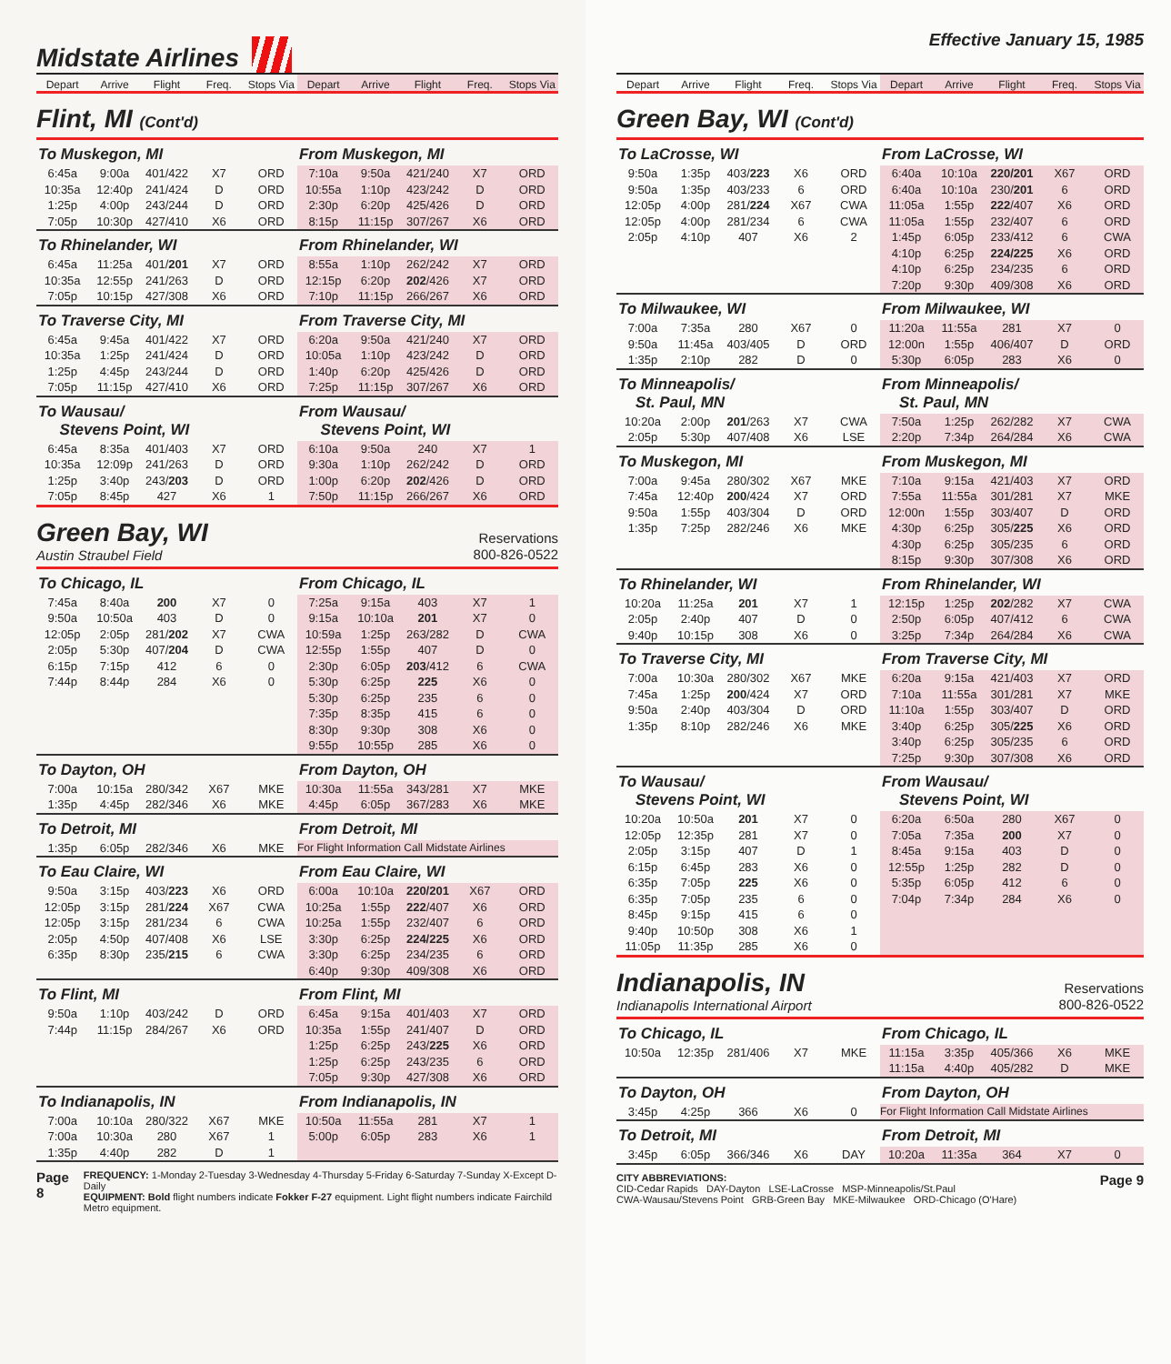Midstate Airlines
| Depart | Arrive | Flight | Freq. | Stops Via | Depart | Arrive | Flight | Freq. | Stops Via |
| --- | --- | --- | --- | --- | --- | --- | --- | --- | --- |
Flint, MI (Cont'd)
| To Muskegon, MI | | | | | From Muskegon, MI | | | | |
| 6:45a | 9:00a | 401/422 | X7 | ORD | 7:10a | 9:50a | 421/240 | X7 | ORD |
| 10:35a | 12:40p | 241/424 | D | ORD | 10:55a | 1:10p | 423/242 | D | ORD |
| 1:25p | 4:00p | 243/244 | D | ORD | 2:30p | 6:20p | 425/426 | D | ORD |
| 7:05p | 10:30p | 427/410 | X6 | ORD | 8:15p | 11:15p | 307/267 | X6 | ORD |
| To Rhinelander, WI | | | | | From Rhinelander, WI | | | | |
| 6:45a | 11:25a | 401/ 201 | X7 | ORD | 8:55a | 1:10p | 262/242 | X7 | ORD |
| 10:35a | 12:55p | 241/263 | D | ORD | 12:15p | 6:20p | 202 /426 | X7 | ORD |
| 7:05p | 10:15p | 427/308 | X6 | ORD | 7:10p | 11:15p | 266/267 | X6 | ORD |
| To Traverse City, MI | | | | | From Traverse City, MI | | | | |
| 6:45a | 9:45a | 401/422 | X7 | ORD | 6:20a | 9:50a | 421/240 | X7 | ORD |
| 10:35a | 1:25p | 241/424 | D | ORD | 10:05a | 1:10p | 423/242 | D | ORD |
| 1:25p | 4:45p | 243/244 | D | ORD | 1:40p | 6:20p | 425/426 | D | ORD |
| 7:05p | 11:15p | 427/410 | X6 | ORD | 7:25p | 11:15p | 307/267 | X6 | ORD |
| To Wausau/ Stevens Point, WI | | | | | From Wausau/ Stevens Point, WI | | | | |
| 6:45a | 8:35a | 401/403 | X7 | ORD | 6:10a | 9:50a | 240 | X7 | 1 |
| 10:35a | 12:09p | 241/263 | D | ORD | 9:30a | 1:10p | 262/242 | D | ORD |
| 1:25p | 3:40p | 243/ 203 | D | ORD | 1:00p | 6:20p | 202 /426 | D | ORD |
| 7:05p | 8:45p | 427 | X6 | 1 | 7:50p | 11:15p | 266/267 | X6 | ORD |
Green Bay, WI
Austin Straubel Field Reservations
800-826-0522
| To Chicago, IL | | | | | From Chicago, IL | | | | |
| 7:45a | 8:40a | 200 | X7 | 0 | 7:25a | 9:15a | 403 | X7 | 1 |
| 9:50a | 10:50a | 403 | D | 0 | 9:15a | 10:10a | 201 | X7 | 0 |
| 12:05p | 2:05p | 281/ 202 | X7 | CWA | 10:59a | 1:25p | 263/282 | D | CWA |
| 2:05p | 5:30p | 407/ 204 | D | CWA | 12:55p | 1:55p | 407 | D | 0 |
| 6:15p | 7:15p | 412 | 6 | 0 | 2:30p | 6:05p | 203 /412 | 6 | CWA |
| 7:44p | 8:44p | 284 | X6 | 0 | 5:30p | 6:25p | 225 | X6 | 0 |
| | | | | | 5:30p | 6:25p | 235 | 6 | 0 |
| | | | | | 7:35p | 8:35p | 415 | 6 | 0 |
| | | | | | 8:30p | 9:30p | 308 | X6 | 0 |
| | | | | | 9:55p | 10:55p | 285 | X6 | 0 |
| To Dayton, OH | | | | | From Dayton, OH | | | | |
| 7:00a | 10:15a | 280/342 | X67 | MKE | 10:30a | 11:55a | 343/281 | X7 | MKE |
| 1:35p | 4:45p | 282/346 | X6 | MKE | 4:45p | 6:05p | 367/283 | X6 | MKE |
| To Detroit, MI | | | | | From Detroit, MI |
| 1:35p | 6:05p | 282/346 | X6 | MKE | For Flight Information Call Midstate Airlines |
| To Eau Claire, WI | | | | | From Eau Claire, WI | | | | |
| 9:50a | 3:15p | 403/ 223 | X6 | ORD | 6:00a | 10:10a | 220/201 | X67 | ORD |
| 12:05p | 3:15p | 281/ 224 | X67 | CWA | 10:25a | 1:55p | 222 /407 | X6 | ORD |
| 12:05p | 3:15p | 281/234 | 6 | CWA | 10:25a | 1:55p | 232/407 | 6 | ORD |
| 2:05p | 4:50p | 407/408 | X6 | LSE | 3:30p | 6:25p | 224/225 | X6 | ORD |
| 6:35p | 8:30p | 235/ 215 | 6 | CWA | 3:30p | 6:25p | 234/235 | 6 | ORD |
| | | | | | 6:40p | 9:30p | 409/308 | X6 | ORD |
| To Flint, MI | | | | | From Flint, MI | | | | |
| 9:50a | 1:10p | 403/242 | D | ORD | 6:45a | 9:15a | 401/403 | X7 | ORD |
| 7:44p | 11:15p | 284/267 | X6 | ORD | 10:35a | 1:55p | 241/407 | D | ORD |
| | | | | | 1:25p | 6:25p | 243/ 225 | X6 | ORD |
| | | | | | 1:25p | 6:25p | 243/235 | 6 | ORD |
| | | | | | 7:05p | 9:30p | 427/308 | X6 | ORD |
| To Indianapolis, IN | | | | | From Indianapolis, IN | | | | |
| 7:00a | 10:10a | 280/322 | X67 | MKE | 10:50a | 11:55a | 281 | X7 | 1 |
| 7:00a | 10:30a | 280 | X67 | 1 | 5:00p | 6:05p | 283 | X6 | 1 |
| 1:35p | 4:40p | 282 | D | 1 | | | | | |
Page 8
FREQUENCY: 1-Monday 2-Tuesday 3-Wednesday 4-Thursday 5-Friday 6-Saturday 7-Sunday X-Except D-Daily
EQUIPMENT: Bold flight numbers indicate Fokker F-27 equipment. Light flight numbers indicate Fairchild Metro equipment.
Effective January 15, 1985
| Depart | Arrive | Flight | Freq. | Stops Via | Depart | Arrive | Flight | Freq. | Stops Via |
| --- | --- | --- | --- | --- | --- | --- | --- | --- | --- |
Green Bay, WI (Cont'd)
| To LaCrosse, WI | | | | | From LaCrosse, WI | | | | |
| 9:50a | 1:35p | 403/ 223 | X6 | ORD | 6:40a | 10:10a | 220/201 | X67 | ORD |
| 9:50a | 1:35p | 403/233 | 6 | ORD | 6:40a | 10:10a | 230/ 201 | 6 | ORD |
| 12:05p | 4:00p | 281/ 224 | X67 | CWA | 11:05a | 1:55p | 222 /407 | X6 | ORD |
| 12:05p | 4:00p | 281/234 | 6 | CWA | 11:05a | 1:55p | 232/407 | 6 | ORD |
| 2:05p | 4:10p | 407 | X6 | 2 | 1:45p | 6:05p | 233/412 | 6 | CWA |
| | | | | | 4:10p | 6:25p | 224/225 | X6 | ORD |
| | | | | | 4:10p | 6:25p | 234/235 | 6 | ORD |
| | | | | | 7:20p | 9:30p | 409/308 | X6 | ORD |
| To Milwaukee, WI | | | | | From Milwaukee, WI | | | | |
| 7:00a | 7:35a | 280 | X67 | 0 | 11:20a | 11:55a | 281 | X7 | 0 |
| 9:50a | 11:45a | 403/405 | D | ORD | 12:00n | 1:55p | 406/407 | D | ORD |
| 1:35p | 2:10p | 282 | D | 0 | 5:30p | 6:05p | 283 | X6 | 0 |
| To Minneapolis/ St. Paul, MN | | | | | From Minneapolis/ St. Paul, MN | | | | |
| 10:20a | 2:00p | 201 /263 | X7 | CWA | 7:50a | 1:25p | 262/282 | X7 | CWA |
| 2:05p | 5:30p | 407/408 | X6 | LSE | 2:20p | 7:34p | 264/284 | X6 | CWA |
| To Muskegon, MI | | | | | From Muskegon, MI | | | | |
| 7:00a | 9:45a | 280/302 | X67 | MKE | 7:10a | 9:15a | 421/403 | X7 | ORD |
| 7:45a | 12:40p | 200 /424 | X7 | ORD | 7:55a | 11:55a | 301/281 | X7 | MKE |
| 9:50a | 1:55p | 403/304 | D | ORD | 12:00n | 1:55p | 303/407 | D | ORD |
| 1:35p | 7:25p | 282/246 | X6 | MKE | 4:30p | 6:25p | 305/ 225 | X6 | ORD |
| | | | | | 4:30p | 6:25p | 305/235 | 6 | ORD |
| | | | | | 8:15p | 9:30p | 307/308 | X6 | ORD |
| To Rhinelander, WI | | | | | From Rhinelander, WI | | | | |
| 10:20a | 11:25a | 201 | X7 | 1 | 12:15p | 1:25p | 202 /282 | X7 | CWA |
| 2:05p | 2:40p | 407 | D | 0 | 2:50p | 6:05p | 407/412 | 6 | CWA |
| 9:40p | 10:15p | 308 | X6 | 0 | 3:25p | 7:34p | 264/284 | X6 | CWA |
| To Traverse City, MI | | | | | From Traverse City, MI | | | | |
| 7:00a | 10:30a | 280/302 | X67 | MKE | 6:20a | 9:15a | 421/403 | X7 | ORD |
| 7:45a | 1:25p | 200 /424 | X7 | ORD | 7:10a | 11:55a | 301/281 | X7 | MKE |
| 9:50a | 2:40p | 403/304 | D | ORD | 11:10a | 1:55p | 303/407 | D | ORD |
| 1:35p | 8:10p | 282/246 | X6 | MKE | 3:40p | 6:25p | 305/ 225 | X6 | ORD |
| | | | | | 3:40p | 6:25p | 305/235 | 6 | ORD |
| | | | | | 7:25p | 9:30p | 307/308 | X6 | ORD |
| To Wausau/ Stevens Point, WI | | | | | From Wausau/ Stevens Point, WI | | | | |
| 10:20a | 10:50a | 201 | X7 | 0 | 6:20a | 6:50a | 280 | X67 | 0 |
| 12:05p | 12:35p | 281 | X7 | 0 | 7:05a | 7:35a | 200 | X7 | 0 |
| 2:05p | 3:15p | 407 | D | 1 | 8:45a | 9:15a | 403 | D | 0 |
| 6:15p | 6:45p | 283 | X6 | 0 | 12:55p | 1:25p | 282 | D | 0 |
| 6:35p | 7:05p | 225 | X6 | 0 | 5:35p | 6:05p | 412 | 6 | 0 |
| 6:35p | 7:05p | 235 | 6 | 0 | 7:04p | 7:34p | 284 | X6 | 0 |
| 8:45p | 9:15p | 415 | 6 | 0 | | | | | |
| 9:40p | 10:50p | 308 | X6 | 1 | | | | | |
| 11:05p | 11:35p | 285 | X6 | 0 | | | | | |
Indianapolis, IN
Indianapolis International Airport Reservations
800-826-0522
| To Chicago, IL | | | | | From Chicago, IL | | | | |
| 10:50a | 12:35p | 281/406 | X7 | MKE | 11:15a | 3:35p | 405/366 | X6 | MKE |
| | | | | | 11:15a | 4:40p | 405/282 | D | MKE |
| To Dayton, OH | | | | | From Dayton, OH |
| 3:45p | 4:25p | 366 | X6 | 0 | For Flight Information Call Midstate Airlines |
| To Detroit, MI | | | | | From Detroit, MI | | | | |
| 3:45p | 6:05p | 366/346 | X6 | DAY | 10:20a | 11:35a | 364 | X7 | 0 |
CITY ABBREVIATIONS:
CID-Cedar Rapids DAY-Dayton LSE-LaCrosse MSP-Minneapolis/St.Paul
CWA-Wausau/Stevens Point GRB-Green Bay MKE-Milwaukee ORD-Chicago (O'Hare)
Page 9